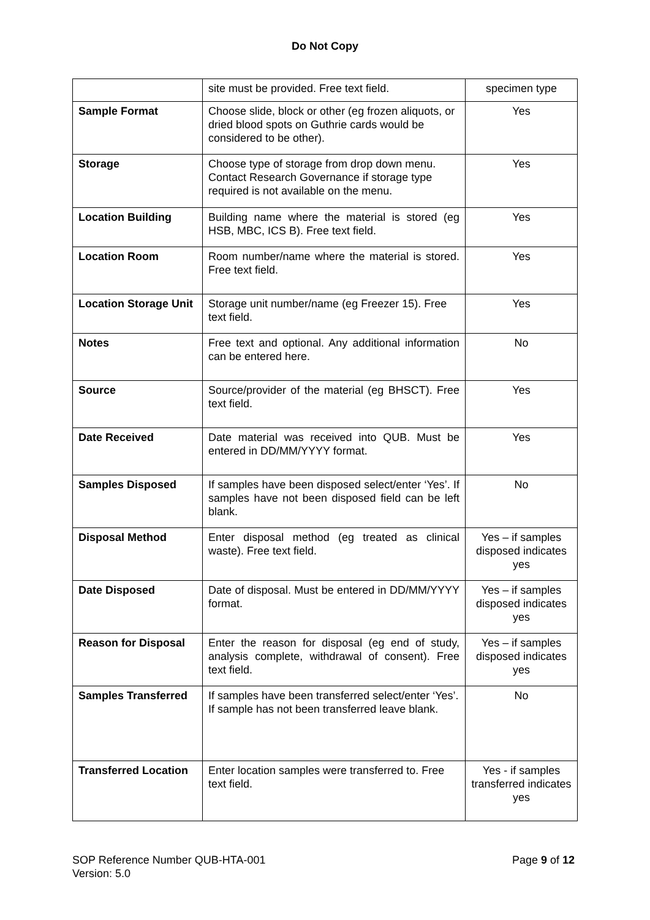Do Not Copy
| | site must be provided. Free text field. | specimen type |
| Sample Format | Choose slide, block or other (eg frozen aliquots, or dried blood spots on Guthrie cards would be considered to be other). | Yes |
| Storage | Choose type of storage from drop down menu. Contact Research Governance if storage type required is not available on the menu. | Yes |
| Location Building | Building name where the material is stored (eg HSB, MBC, ICS B). Free text field. | Yes |
| Location Room | Room number/name where the material is stored. Free text field. | Yes |
| Location Storage Unit | Storage unit number/name (eg Freezer 15). Free text field. | Yes |
| Notes | Free text and optional. Any additional information can be entered here. | No |
| Source | Source/provider of the material (eg BHSCT). Free text field. | Yes |
| Date Received | Date material was received into QUB. Must be entered in DD/MM/YYYY format. | Yes |
| Samples Disposed | If samples have been disposed select/enter ‘Yes’. If samples have not been disposed field can be left blank. | No |
| Disposal Method | Enter disposal method (eg treated as clinical waste). Free text field. | Yes – if samples disposed indicates yes |
| Date Disposed | Date of disposal. Must be entered in DD/MM/YYYY format. | Yes – if samples disposed indicates yes |
| Reason for Disposal | Enter the reason for disposal (eg end of study, analysis complete, withdrawal of consent). Free text field. | Yes – if samples disposed indicates yes |
| Samples Transferred | If samples have been transferred select/enter ‘Yes’. If sample has not been transferred leave blank. | No |
| Transferred Location | Enter location samples were transferred to. Free text field. | Yes - if samples transferred indicates yes |
SOP Reference Number QUB-HTA-001
Version: 5.0
Page 9 of 12